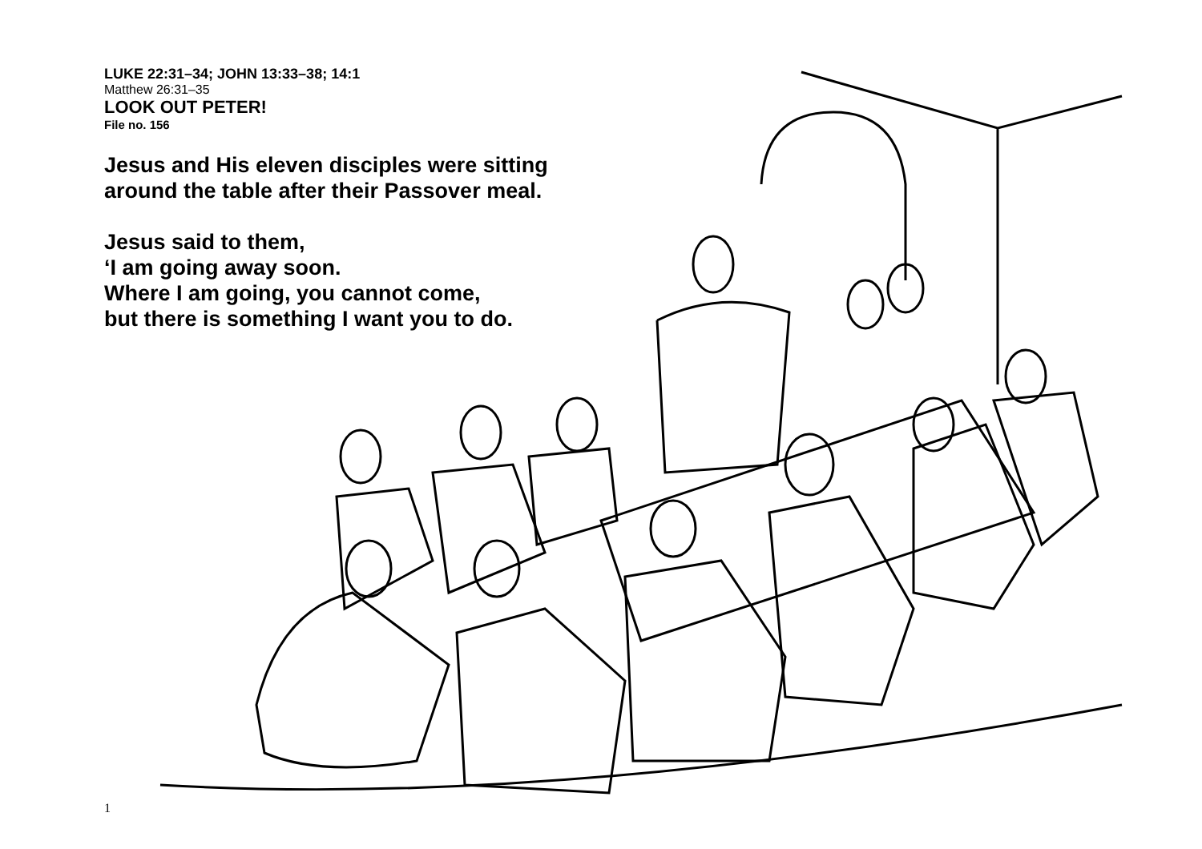LUKE 22:31–34; JOHN 13:33–38; 14:1
Matthew 26:31–35
LOOK OUT PETER!
File no. 156
Jesus and His eleven disciples were sitting
around the table after their Passover meal.
Jesus said to them,
‘I am going away soon.
Where I am going, you cannot come,
but there is something I want you to do.
1